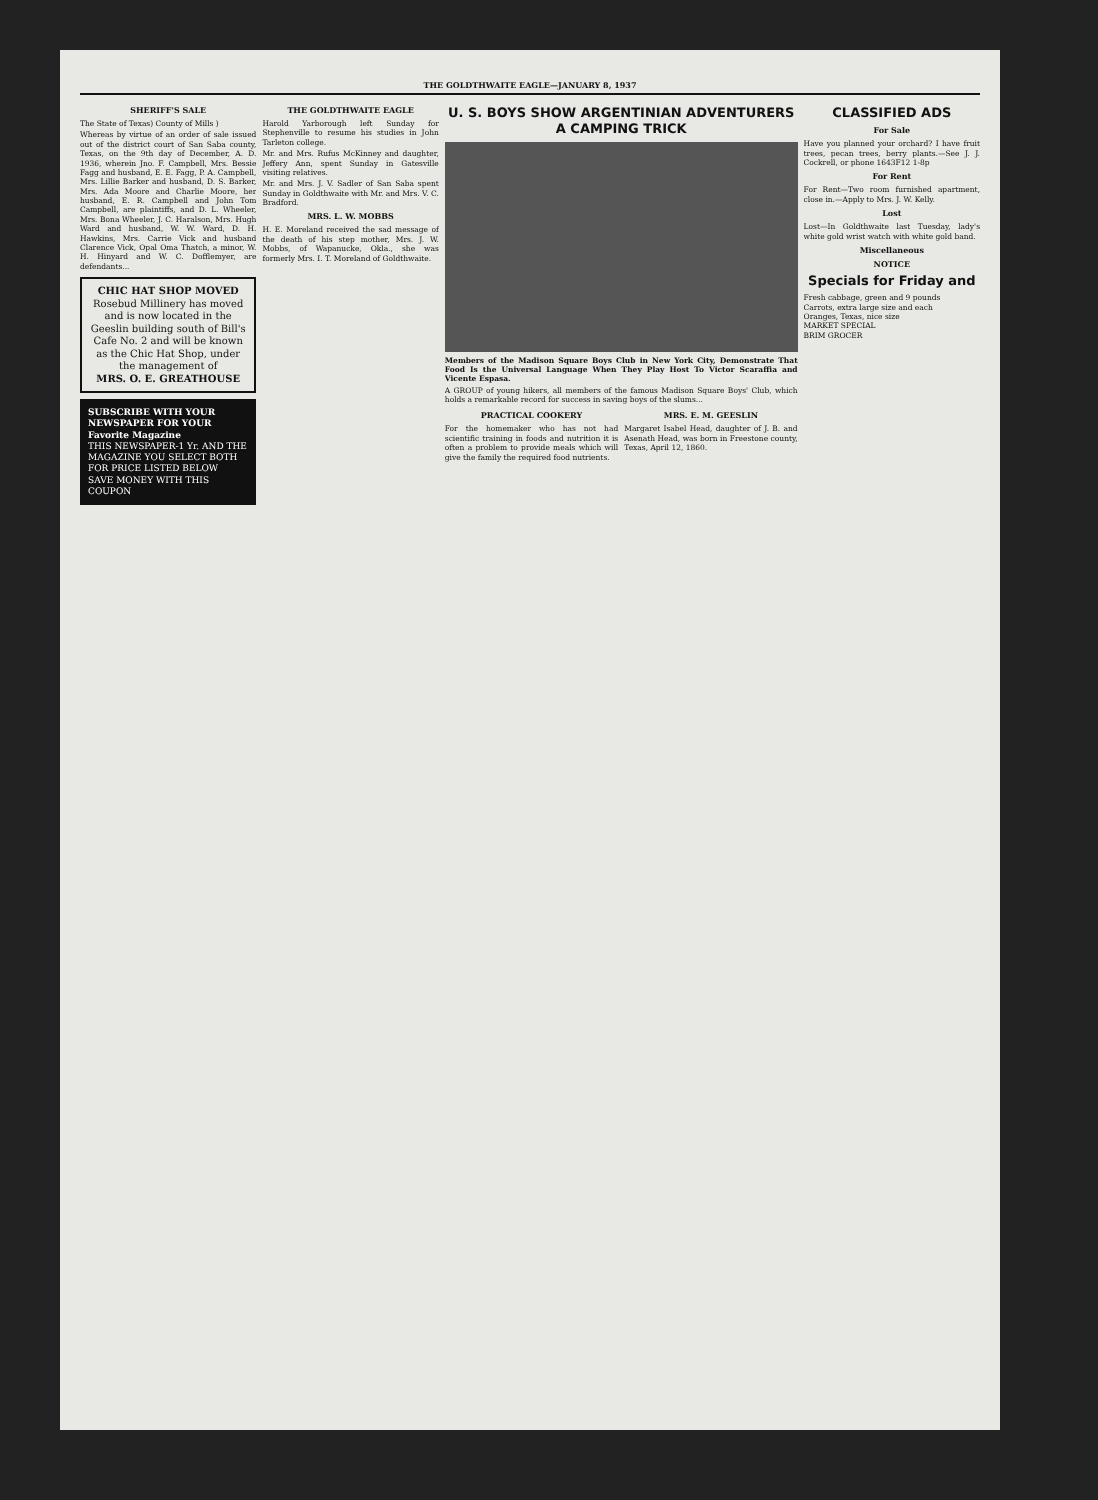THE GOLDTHWAITE EAGLE—JANUARY 8, 1937
SHERIFF'S SALE
The State of Texas) County of Mills )
Whereas by virtue of an order of sale issued out of the district court of San Saba county, Texas, on the 9th day of December, A. D. 1936, wherein Jno. F. Campbell, Mrs. Bessie Fagg and husband, E. E. Fagg, P. A. Campbell, Mrs. Lillie Barker and husband, D. S. Barker, Mrs. Ada Moore and Charlie Moore, her husband, E. R. Campbell and John Tom Campbell, are plaintiffs, and D. L. Wheeler, Mrs. Bona Wheeler, J. C. Haralson, Mrs. Hugh Ward and husband, W. W. Ward, D. H. Hawkins, Mrs. Carrie Vick and husband Clarence Vick, Opal Oma Thatch, a minor, W. H. Hinyard and W. C. Dofflemyer, are defendants...
CHIC HAT SHOP MOVED
Rosebud Millinery has moved and is now located in the Geeslin building south of Bill's Cafe No. 2 and will be known as the Chic Hat Shop, under the management of
MRS. O. E. GREATHOUSE
SUBSCRIBE WITH YOUR NEWSPAPER FOR YOUR Favorite Magazine
THIS NEWSPAPER-1 Yr. AND THE MAGAZINE YOU SELECT BOTH FOR PRICE LISTED BELOW
SAVE MONEY WITH THIS COUPON
THE GOLDTHWAITE EAGLE
Harold Yarborough left Sunday for Stephenville to resume his studies in John Tarleton college.
Mr. and Mrs. Rufus McKinney and daughter, Jeffery Ann, spent Sunday in Gatesville visiting relatives.
Mr. and Mrs. J. V. Sadler of San Saba spent Sunday in Goldthwaite with Mr. and Mrs. V. C. Bradford.
MRS. L. W. MOBBS
H. E. Moreland received the sad message of the death of his step mother, Mrs. J. W. Mobbs, of Wapanucke, Okla., she was formerly Mrs. I. T. Moreland of Goldthwaite.
U. S. BOYS SHOW ARGENTINIAN ADVENTURERS A CAMPING TRICK
Members of the Madison Square Boys Club in New York City, Demonstrate That Food Is the Universal Language When They Play Host To Victor Scaraffia and Vicente Espasa.
A GROUP of young hikers, all members of the famous Madison Square Boys' Club, which holds a remarkable record for success in saving boys of the slums...
PRACTICAL COOKERY
For the homemaker who has not had scientific training in foods and nutrition it is often a problem to provide meals which will give the family the required food nutrients.
MRS. E. M. GEESLIN
Margaret Isabel Head, daughter of J. B. and Asenath Head, was born in Freestone county, Texas, April 12, 1860.
CLASSIFIED ADS
For Sale
Have you planned your orchard? I have fruit trees, pecan trees, berry plants.—See J. J. Cockrell, or phone 1643F12 1-8p
For Rent
For Rent—Two room furnished apartment, close in.—Apply to Mrs. J. W. Kelly.
Lost
Lost—In Goldthwaite last Tuesday, lady's white gold wrist watch with white gold band.
Miscellaneous
NOTICE
Specials for Friday and
Fresh cabbage, green and 9 pounds
Carrots, extra large size and each
Oranges, Texas, nice size
MARKET SPECIAL
BRIM GROCER